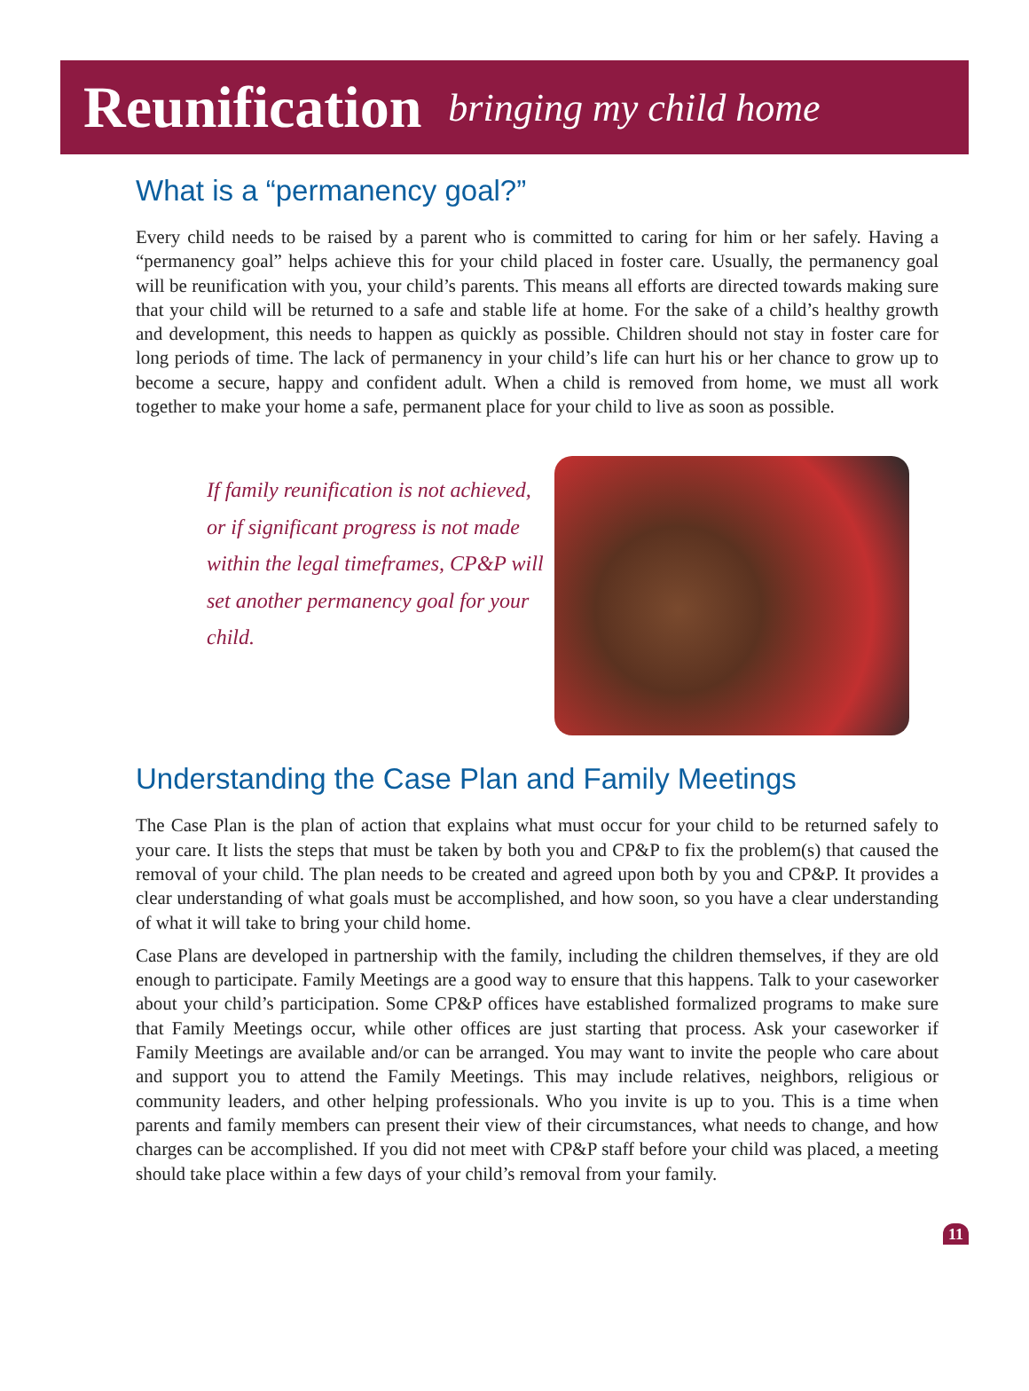Reunification bringing my child home
What is a “permanency goal?”
Every child needs to be raised by a parent who is committed to caring for him or her safely. Having a “permanency goal” helps achieve this for your child placed in foster care. Usually, the permanency goal will be reunification with you, your child’s parents. This means all efforts are directed towards making sure that your child will be returned to a safe and stable life at home. For the sake of a child’s healthy growth and development, this needs to happen as quickly as possible. Children should not stay in foster care for long periods of time. The lack of permanency in your child’s life can hurt his or her chance to grow up to become a secure, happy and confident adult. When a child is removed from home, we must all work together to make your home a safe, permanent place for your child to live as soon as possible.
If family reunification is not achieved, or if significant progress is not made within the legal timeframes, CP&P will set another permanency goal for your child.
Understanding the Case Plan and Family Meetings
The Case Plan is the plan of action that explains what must occur for your child to be returned safely to your care. It lists the steps that must be taken by both you and CP&P to fix the problem(s) that caused the removal of your child. The plan needs to be created and agreed upon both by you and CP&P. It provides a clear understanding of what goals must be accomplished, and how soon, so you have a clear understanding of what it will take to bring your child home.
Case Plans are developed in partnership with the family, including the children themselves, if they are old enough to participate. Family Meetings are a good way to ensure that this happens. Talk to your caseworker about your child’s participation. Some CP&P offices have established formalized programs to make sure that Family Meetings occur, while other offices are just starting that process. Ask your caseworker if Family Meetings are available and/or can be arranged. You may want to invite the people who care about and support you to attend the Family Meetings. This may include relatives, neighbors, religious or community leaders, and other helping professionals. Who you invite is up to you. This is a time when parents and family members can present their view of their circumstances, what needs to change, and how charges can be accomplished. If you did not meet with CP&P staff before your child was placed, a meeting should take place within a few days of your child’s removal from your family.
11